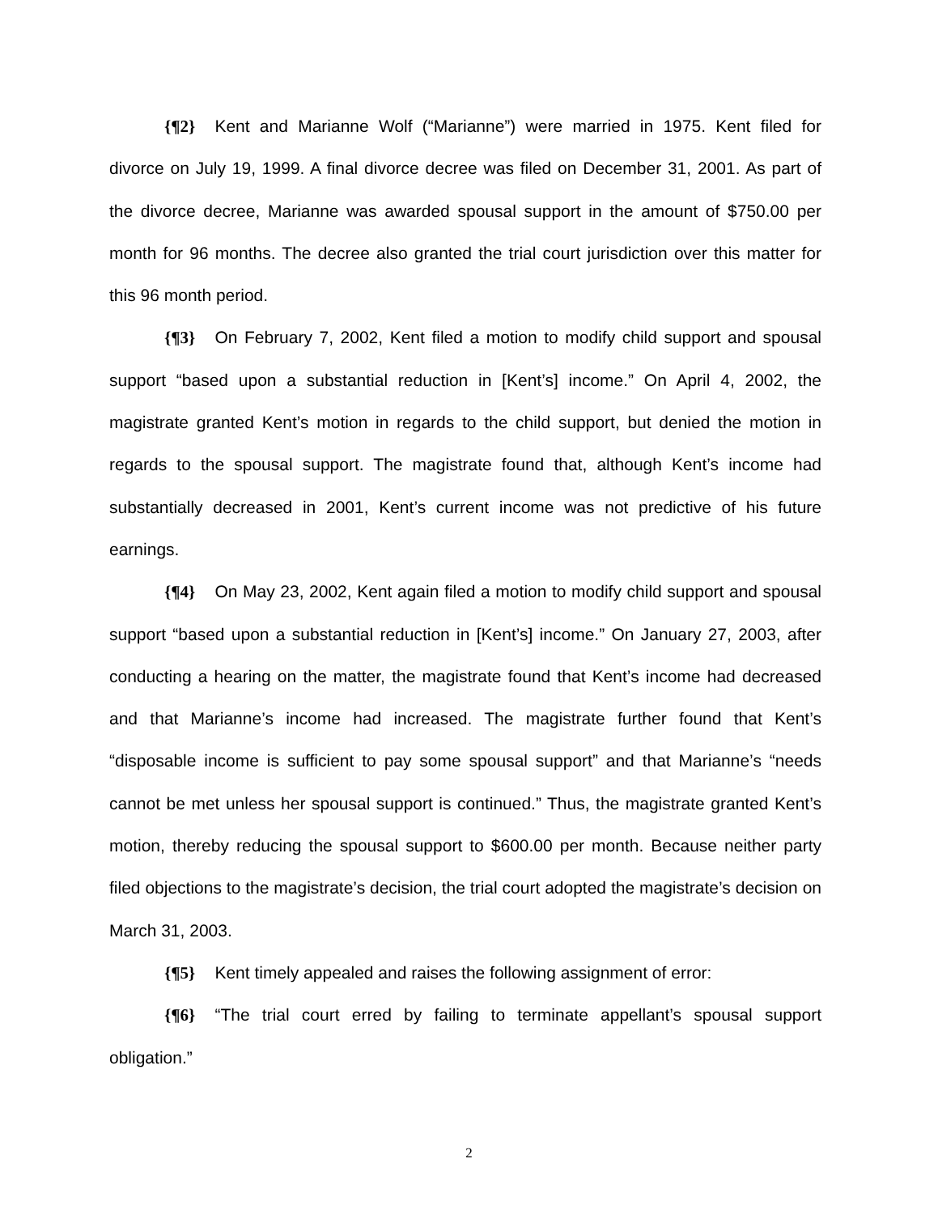{¶2} Kent and Marianne Wolf (“Marianne”) were married in 1975. Kent filed for divorce on July 19, 1999. A final divorce decree was filed on December 31, 2001. As part of the divorce decree, Marianne was awarded spousal support in the amount of $750.00 per month for 96 months. The decree also granted the trial court jurisdiction over this matter for this 96 month period.
{¶3} On February 7, 2002, Kent filed a motion to modify child support and spousal support “based upon a substantial reduction in [Kent’s] income.” On April 4, 2002, the magistrate granted Kent’s motion in regards to the child support, but denied the motion in regards to the spousal support. The magistrate found that, although Kent’s income had substantially decreased in 2001, Kent’s current income was not predictive of his future earnings.
{¶4} On May 23, 2002, Kent again filed a motion to modify child support and spousal support “based upon a substantial reduction in [Kent’s] income.” On January 27, 2003, after conducting a hearing on the matter, the magistrate found that Kent’s income had decreased and that Marianne’s income had increased. The magistrate further found that Kent’s “disposable income is sufficient to pay some spousal support” and that Marianne’s “needs cannot be met unless her spousal support is continued.” Thus, the magistrate granted Kent’s motion, thereby reducing the spousal support to $600.00 per month. Because neither party filed objections to the magistrate’s decision, the trial court adopted the magistrate’s decision on March 31, 2003.
{¶5} Kent timely appealed and raises the following assignment of error:
{¶6} “The trial court erred by failing to terminate appellant’s spousal support obligation.”
2